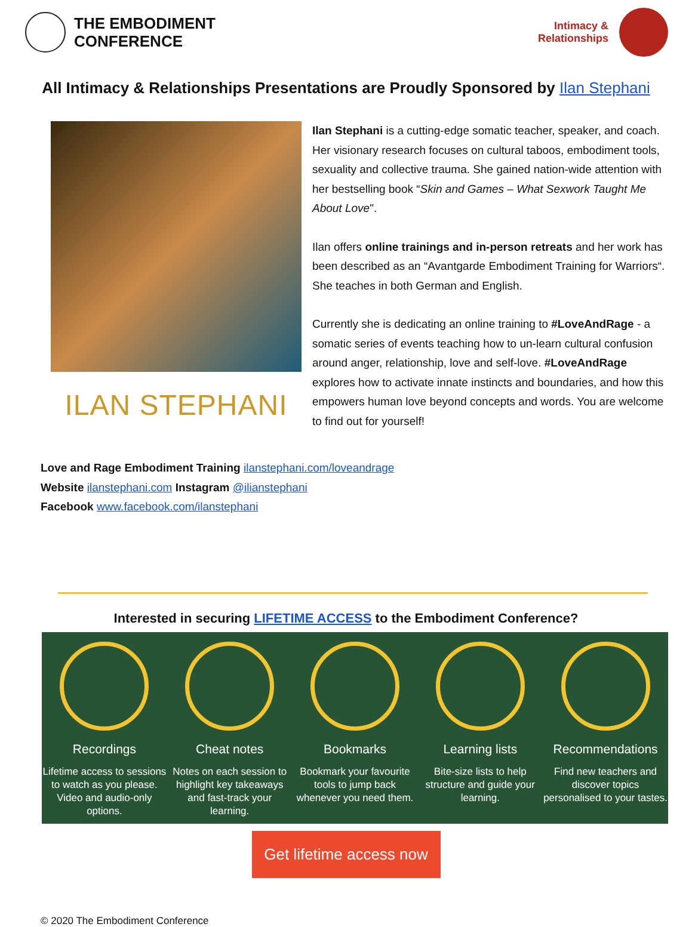THE EMBODIMENT
CONFERENCE
Intimacy &
Relationships
All Intimacy & Relationships Presentations are Proudly Sponsored by Ilan Stephani
ILAN STEPHANI
Ilan Stephani is a cutting-edge somatic teacher, speaker, and coach. Her visionary research focuses on cultural taboos, embodiment tools, sexuality and collective trauma. She gained nation-wide attention with her bestselling book “Skin and Games – What Sexwork Taught Me About Love".
Ilan offers online trainings and in-person retreats and her work has been described as an “Avantgarde Embodiment Training for Warriors“. She teaches in both German and English.
Currently she is dedicating an online training to #LoveAndRage - a somatic series of events teaching how to un-learn cultural confusion around anger, relationship, love and self-love. #LoveAndRage explores how to activate innate instincts and boundaries, and how this empowers human love beyond concepts and words. You are welcome to find out for yourself!
Love and Rage Embodiment Training ilanstephani.com/loveandrage
Website ilanstephani.com Instagram @ilianstephani
Facebook www.facebook.com/ilanstephani
Interested in securing LIFETIME ACCESS to the Embodiment Conference?
Recordings
Lifetime access to sessions to watch as you please. Video and audio-only options.
Cheat notes
Notes on each session to highlight key takeaways and fast-track your learning.
Bookmarks
Bookmark your favourite tools to jump back whenever you need them.
Learning lists
Bite-size lists to help structure and guide your learning.
Recommendations
Find new teachers and discover topics personalised to your tastes.
Get lifetime access now
© 2020 The Embodiment Conference